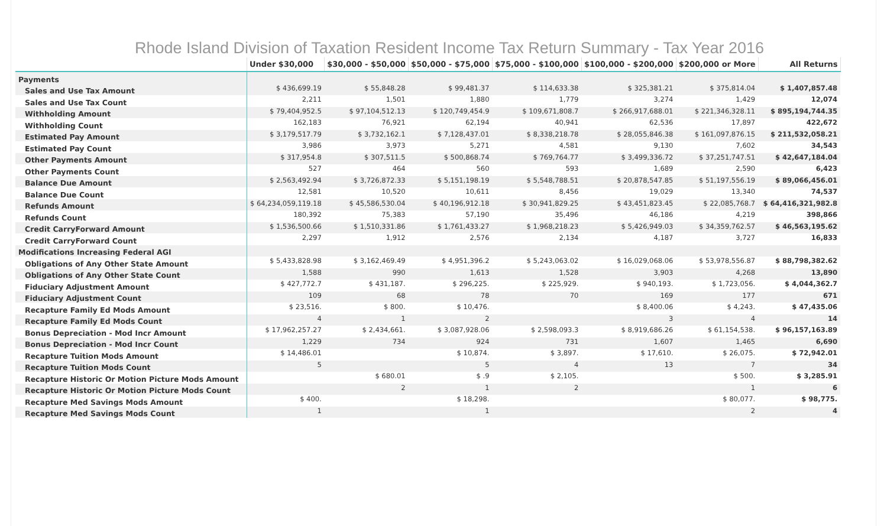Rhode Island Division of Taxation Resident Income Tax Return Summary - Tax Year 2016
| | Under $30,000 | $30,000 - $50,000 | $50,000 - $75,000 | $75,000 - $100,000 | $100,000 - $200,000 | $200,000 or More | All Returns |
| --- | --- | --- | --- | --- | --- | --- | --- |
| Payments | | | | | | | |
| Sales and Use Tax Amount | $ 436,699.19 | $ 55,848.28 | $ 99,481.37 | $ 114,633.38 | $ 325,381.21 | $ 375,814.04 | $ 1,407,857.48 |
| Sales and Use Tax Count | 2,211 | 1,501 | 1,880 | 1,779 | 3,274 | 1,429 | 12,074 |
| Withholding Amount | $ 79,404,952.5 | $ 97,104,512.13 | $ 120,749,454.9 | $ 109,671,808.7 | $ 266,917,688.01 | $ 221,346,328.11 | $ 895,194,744.35 |
| Withholding Count | 162,183 | 76,921 | 62,194 | 40,941 | 62,536 | 17,897 | 422,672 |
| Estimated Pay Amount | $ 3,179,517.79 | $ 3,732,162.1 | $ 7,128,437.01 | $ 8,338,218.78 | $ 28,055,846.38 | $ 161,097,876.15 | $ 211,532,058.21 |
| Estimated Pay Count | 3,986 | 3,973 | 5,271 | 4,581 | 9,130 | 7,602 | 34,543 |
| Other Payments Amount | $ 317,954.8 | $ 307,511.5 | $ 500,868.74 | $ 769,764.77 | $ 3,499,336.72 | $ 37,251,747.51 | $ 42,647,184.04 |
| Other Payments Count | 527 | 464 | 560 | 593 | 1,689 | 2,590 | 6,423 |
| Balance Due Amount | $ 2,563,492.94 | $ 3,726,872.33 | $ 5,151,198.19 | $ 5,548,788.51 | $ 20,878,547.85 | $ 51,197,556.19 | $ 89,066,456.01 |
| Balance Due Count | 12,581 | 10,520 | 10,611 | 8,456 | 19,029 | 13,340 | 74,537 |
| Refunds Amount | $ 64,234,059,119.18 | $ 45,586,530.04 | $ 40,196,912.18 | $ 30,941,829.25 | $ 43,451,823.45 | $ 22,085,768.7 | $ 64,416,321,982.8 |
| Refunds Count | 180,392 | 75,383 | 57,190 | 35,496 | 46,186 | 4,219 | 398,866 |
| Credit CarryForward Amount | $ 1,536,500.66 | $ 1,510,331.86 | $ 1,761,433.27 | $ 1,968,218.23 | $ 5,426,949.03 | $ 34,359,762.57 | $ 46,563,195.62 |
| Credit CarryForward Count | 2,297 | 1,912 | 2,576 | 2,134 | 4,187 | 3,727 | 16,833 |
| Modifications Increasing Federal AGI | | | | | | | |
| Obligations of Any Other State Amount | $ 5,433,828.98 | $ 3,162,469.49 | $ 4,951,396.2 | $ 5,243,063.02 | $ 16,029,068.06 | $ 53,978,556.87 | $ 88,798,382.62 |
| Obligations of Any Other State Count | 1,588 | 990 | 1,613 | 1,528 | 3,903 | 4,268 | 13,890 |
| Fiduciary Adjustment Amount | $ 427,772.7 | $ 431,187. | $ 296,225. | $ 225,929. | $ 940,193. | $ 1,723,056. | $ 4,044,362.7 |
| Fiduciary Adjustment Count | 109 | 68 | 78 | 70 | 169 | 177 | 671 |
| Recapture Family Ed Mods Amount | $ 23,516. | $ 800. | $ 10,476. | | $ 8,400.06 | $ 4,243. | $ 47,435.06 |
| Recapture Family Ed Mods Count | 4 | 1 | 2 | | 3 | 4 | 14 |
| Bonus Depreciation - Mod Incr Amount | $ 17,962,257.27 | $ 2,434,661. | $ 3,087,928.06 | $ 2,598,093.3 | $ 8,919,686.26 | $ 61,154,538. | $ 96,157,163.89 |
| Bonus Depreciation - Mod Incr Count | 1,229 | 734 | 924 | 731 | 1,607 | 1,465 | 6,690 |
| Recapture Tuition Mods Amount | $ 14,486.01 | | $ 10,874. | $ 3,897. | $ 17,610. | $ 26,075. | $ 72,942.01 |
| Recapture Tuition Mods Count | 5 | | 5 | 4 | 13 | 7 | 34 |
| Recapture Historic Or Motion Picture Mods Amount | | $ 680.01 | $ .9 | $ 2,105. | | $ 500. | $ 3,285.91 |
| Recapture Historic Or Motion Picture Mods Count | | 2 | 1 | 2 | | 1 | 6 |
| Recapture Med Savings Mods Amount | $ 400. | | $ 18,298. | | | $ 80,077. | $ 98,775. |
| Recapture Med Savings Mods Count | 1 | | 1 | | | 2 | 4 |